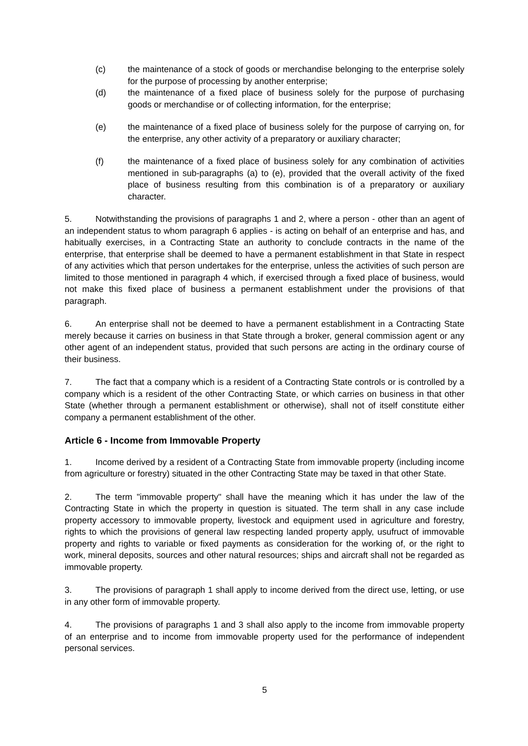(c) the maintenance of a stock of goods or merchandise belonging to the enterprise solely for the purpose of processing by another enterprise;
(d) the maintenance of a fixed place of business solely for the purpose of purchasing goods or merchandise or of collecting information, for the enterprise;
(e) the maintenance of a fixed place of business solely for the purpose of carrying on, for the enterprise, any other activity of a preparatory or auxiliary character;
(f) the maintenance of a fixed place of business solely for any combination of activities mentioned in sub-paragraphs (a) to (e), provided that the overall activity of the fixed place of business resulting from this combination is of a preparatory or auxiliary character.
5. Notwithstanding the provisions of paragraphs 1 and 2, where a person - other than an agent of an independent status to whom paragraph 6 applies - is acting on behalf of an enterprise and has, and habitually exercises, in a Contracting State an authority to conclude contracts in the name of the enterprise, that enterprise shall be deemed to have a permanent establishment in that State in respect of any activities which that person undertakes for the enterprise, unless the activities of such person are limited to those mentioned in paragraph 4 which, if exercised through a fixed place of business, would not make this fixed place of business a permanent establishment under the provisions of that paragraph.
6. An enterprise shall not be deemed to have a permanent establishment in a Contracting State merely because it carries on business in that State through a broker, general commission agent or any other agent of an independent status, provided that such persons are acting in the ordinary course of their business.
7. The fact that a company which is a resident of a Contracting State controls or is controlled by a company which is a resident of the other Contracting State, or which carries on business in that other State (whether through a permanent establishment or otherwise), shall not of itself constitute either company a permanent establishment of the other.
Article 6 - Income from Immovable Property
1. Income derived by a resident of a Contracting State from immovable property (including income from agriculture or forestry) situated in the other Contracting State may be taxed in that other State.
2. The term "immovable property" shall have the meaning which it has under the law of the Contracting State in which the property in question is situated. The term shall in any case include property accessory to immovable property, livestock and equipment used in agriculture and forestry, rights to which the provisions of general law respecting landed property apply, usufruct of immovable property and rights to variable or fixed payments as consideration for the working of, or the right to work, mineral deposits, sources and other natural resources; ships and aircraft shall not be regarded as immovable property.
3. The provisions of paragraph 1 shall apply to income derived from the direct use, letting, or use in any other form of immovable property.
4. The provisions of paragraphs 1 and 3 shall also apply to the income from immovable property of an enterprise and to income from immovable property used for the performance of independent personal services.
5